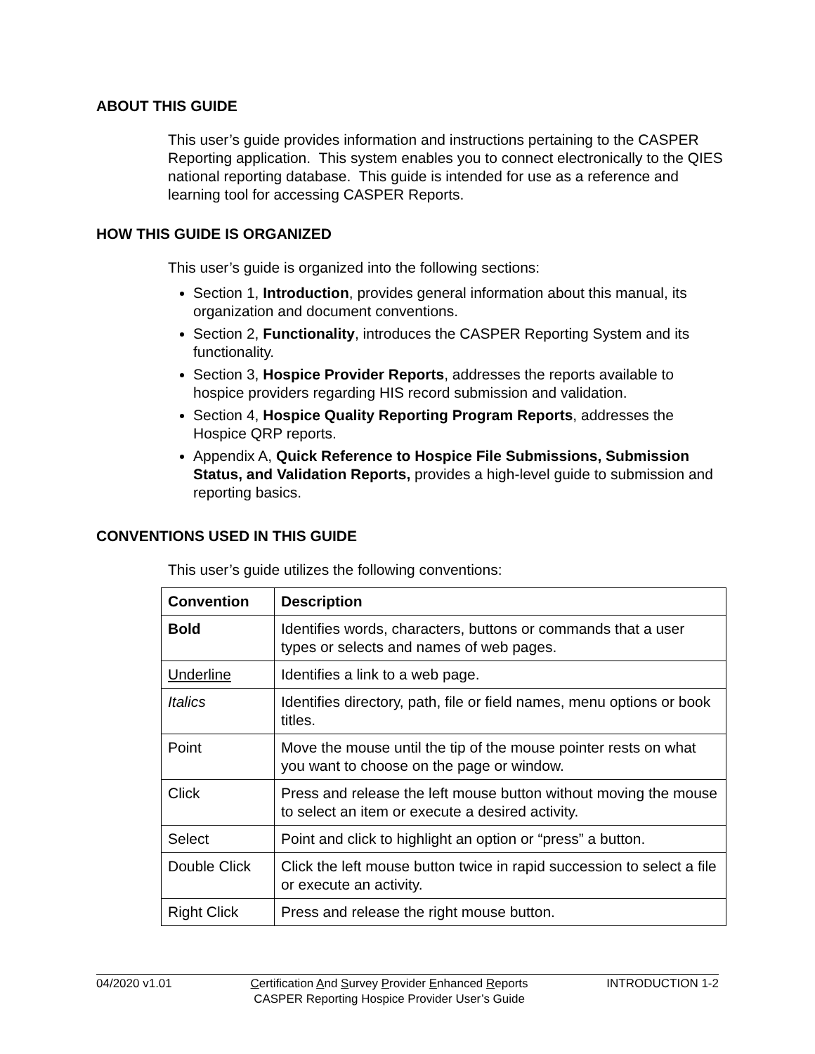ABOUT THIS GUIDE
This user’s guide provides information and instructions pertaining to the CASPER Reporting application. This system enables you to connect electronically to the QIES national reporting database. This guide is intended for use as a reference and learning tool for accessing CASPER Reports.
HOW THIS GUIDE IS ORGANIZED
This user’s guide is organized into the following sections:
Section 1, Introduction, provides general information about this manual, its organization and document conventions.
Section 2, Functionality, introduces the CASPER Reporting System and its functionality.
Section 3, Hospice Provider Reports, addresses the reports available to hospice providers regarding HIS record submission and validation.
Section 4, Hospice Quality Reporting Program Reports, addresses the Hospice QRP reports.
Appendix A, Quick Reference to Hospice File Submissions, Submission Status, and Validation Reports, provides a high-level guide to submission and reporting basics.
CONVENTIONS USED IN THIS GUIDE
This user’s guide utilizes the following conventions:
| Convention | Description |
| --- | --- |
| Bold | Identifies words, characters, buttons or commands that a user types or selects and names of web pages. |
| Underline | Identifies a link to a web page. |
| Italics | Identifies directory, path, file or field names, menu options or book titles. |
| Point | Move the mouse until the tip of the mouse pointer rests on what you want to choose on the page or window. |
| Click | Press and release the left mouse button without moving the mouse to select an item or execute a desired activity. |
| Select | Point and click to highlight an option or “press” a button. |
| Double Click | Click the left mouse button twice in rapid succession to select a file or execute an activity. |
| Right Click | Press and release the right mouse button. |
04/2020 v1.01 Certification And Survey Provider Enhanced Reports
CASPER Reporting Hospice Provider User’s Guide INTRODUCTION 1-2